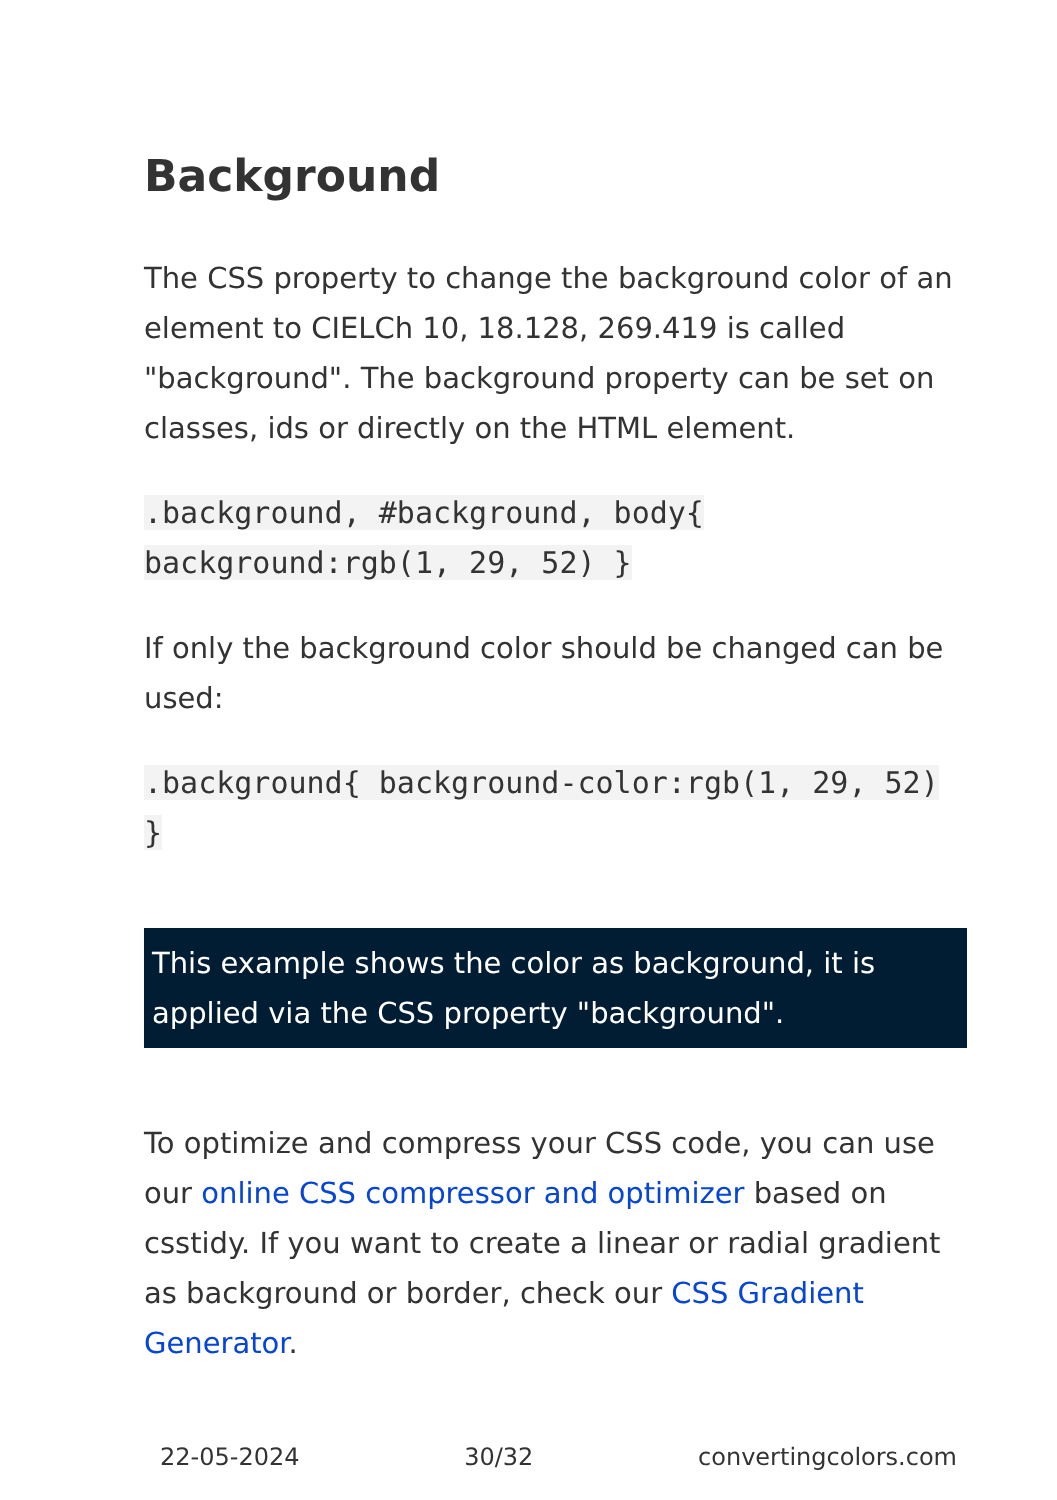Background
The CSS property to change the background color of an element to CIELCh 10, 18.128, 269.419 is called "background". The background property can be set on classes, ids or directly on the HTML element.
.background, #background, body{ background:rgb(1, 29, 52) }
If only the background color should be changed can be used:
.background{ background-color:rgb(1, 29, 52) }
This example shows the color as background, it is applied via the CSS property "background".
To optimize and compress your CSS code, you can use our online CSS compressor and optimizer based on csstidy. If you want to create a linear or radial gradient as background or border, check our CSS Gradient Generator.
22-05-2024 30/32 convertingcolors.com